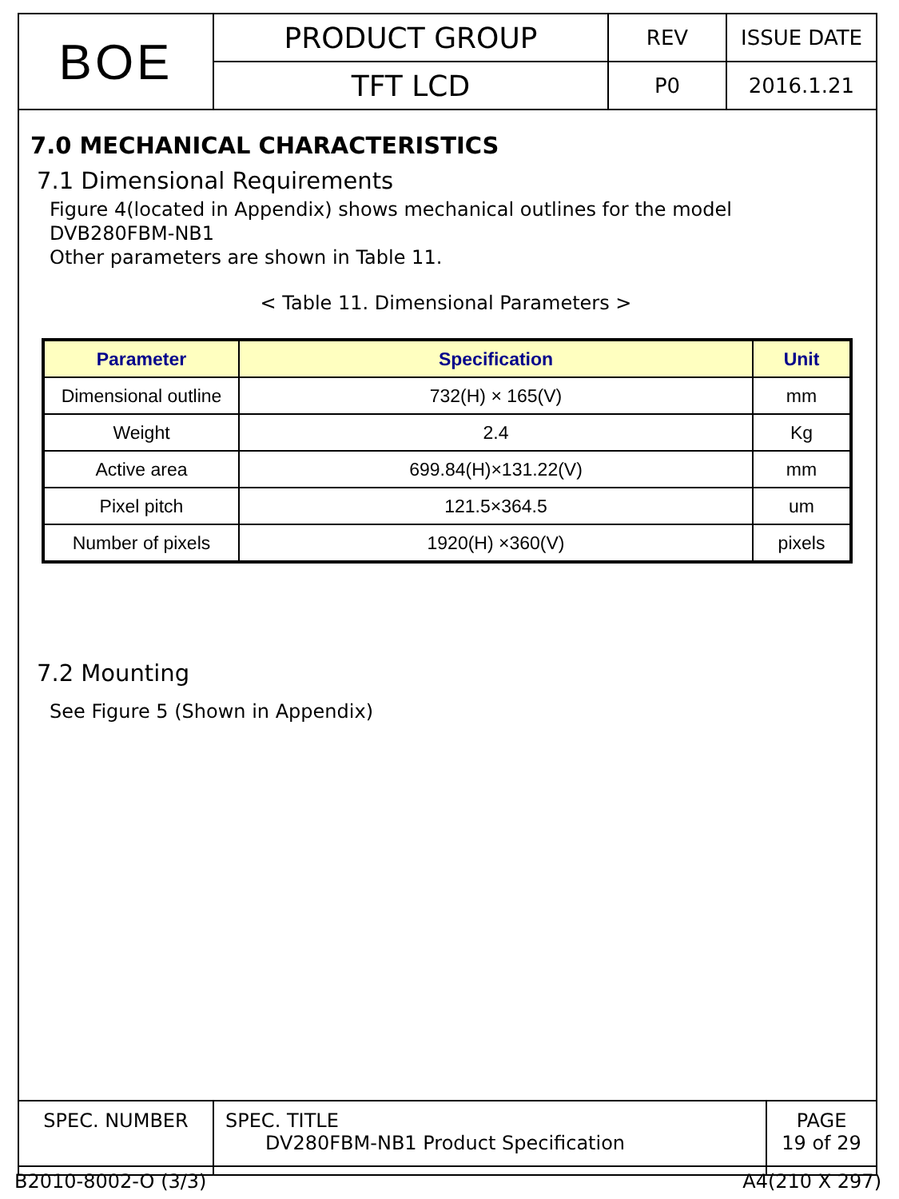| BOE | PRODUCT GROUP | REV | ISSUE DATE |
| | TFT LCD | P0 | 2016.1.21 |
7.0 MECHANICAL CHARACTERISTICS
7.1 Dimensional Requirements
Figure 4(located in Appendix) shows mechanical outlines for the model
DVB280FBM-NB1
Other parameters are shown in Table 11.
< Table 11. Dimensional Parameters >
| Parameter | Specification | Unit |
| --- | --- | --- |
| Dimensional outline | 732(H) × 165(V) | mm |
| Weight | 2.4 | Kg |
| Active area | 699.84(H)×131.22(V) | mm |
| Pixel pitch | 121.5×364.5 | um |
| Number of pixels | 1920(H) ×360(V) | pixels |
7.2 Mounting
See Figure 5 (Shown in Appendix)
| SPEC. NUMBER | SPEC. TITLE DV280FBM-NB1 Product Specification | PAGE 19 of 29 |
B2010-8002-O (3/3) A4(210 X 297)